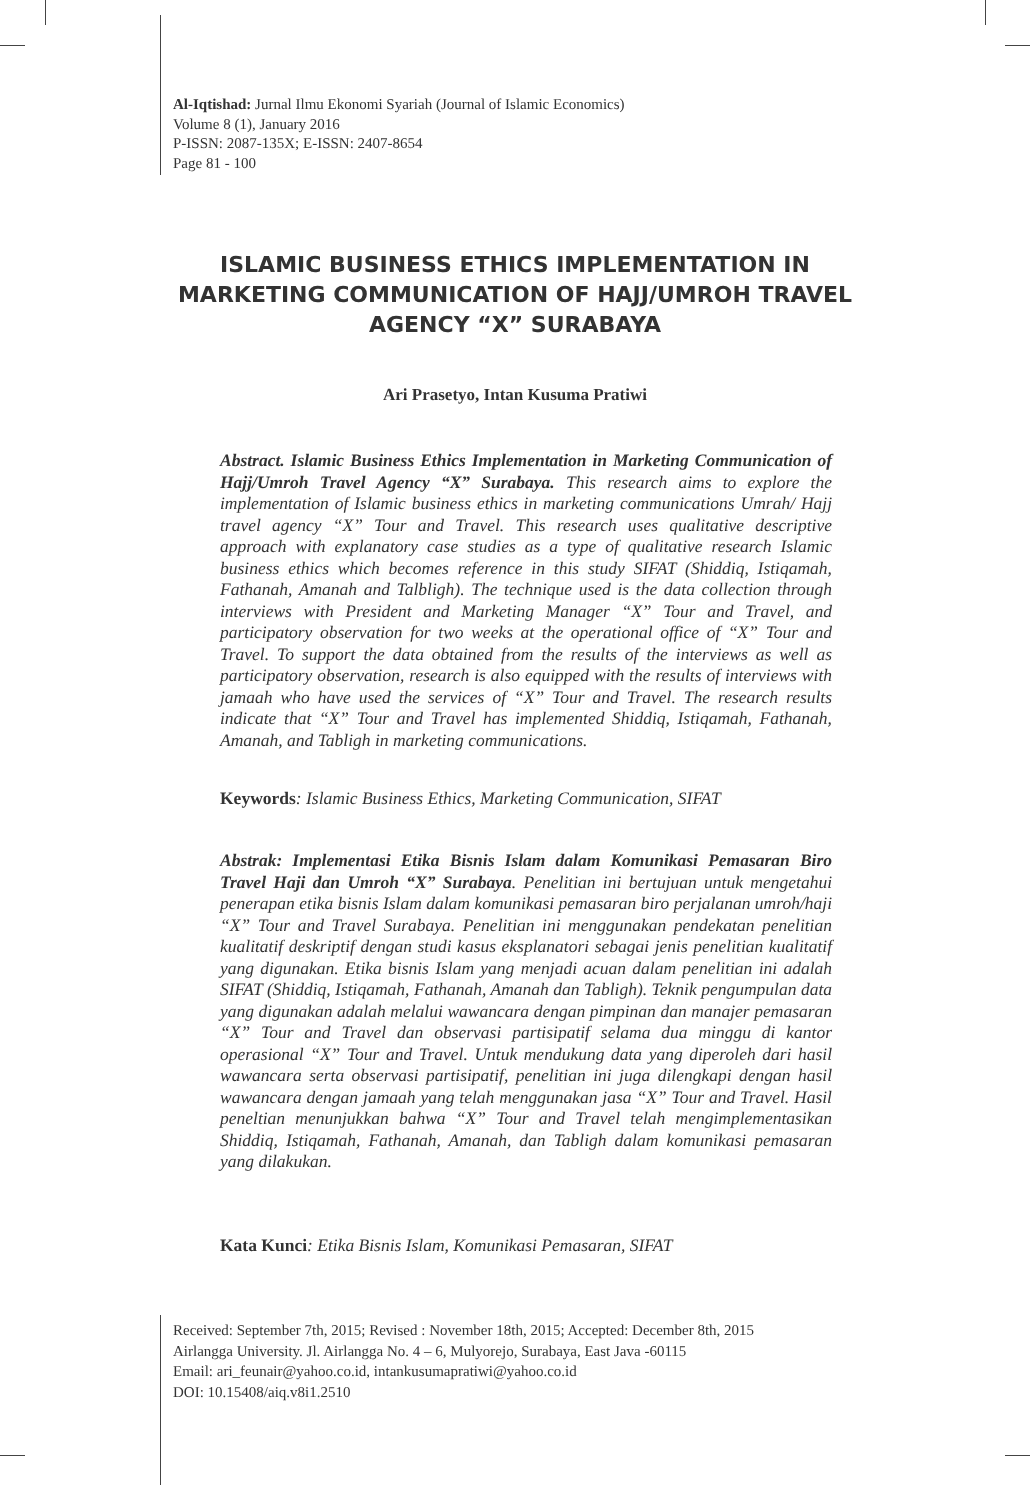Al-Iqtishad: Jurnal Ilmu Ekonomi Syariah (Journal of Islamic Economics)
Volume 8 (1), January 2016
P-ISSN: 2087-135X; E-ISSN: 2407-8654
Page 81 - 100
ISLAMIC BUSINESS ETHICS IMPLEMENTATION IN MARKETING COMMUNICATION OF HAJJ/UMROH TRAVEL AGENCY “X” SURABAYA
Ari Prasetyo, Intan Kusuma Pratiwi
Abstract. Islamic Business Ethics Implementation in Marketing Communication of Hajj/Umroh Travel Agency “X” Surabaya. This research aims to explore the implementation of Islamic business ethics in marketing communications Umrah/ Hajj travel agency “X” Tour and Travel. This research uses qualitative descriptive approach with explanatory case studies as a type of qualitative research Islamic business ethics which becomes reference in this study SIFAT (Shiddiq, Istiqamah, Fathanah, Amanah and Talbligh). The technique used is the data collection through interviews with President and Marketing Manager “X” Tour and Travel, and participatory observation for two weeks at the operational office of “X” Tour and Travel. To support the data obtained from the results of the interviews as well as participatory observation, research is also equipped with the results of interviews with jamaah who have used the services of “X” Tour and Travel. The research results indicate that “X” Tour and Travel has implemented Shiddiq, Istiqamah, Fathanah, Amanah, and Tabligh in marketing communications.
Keywords: Islamic Business Ethics, Marketing Communication, SIFAT
Abstrak: Implementasi Etika Bisnis Islam dalam Komunikasi Pemasaran Biro Travel Haji dan Umroh “X” Surabaya. Penelitian ini bertujuan untuk mengetahui penerapan etika bisnis Islam dalam komunikasi pemasaran biro perjalanan umroh/haji “X” Tour and Travel Surabaya. Penelitian ini menggunakan pendekatan penelitian kualitatif deskriptif dengan studi kasus eksplanatori sebagai jenis penelitian kualitatif yang digunakan. Etika bisnis Islam yang menjadi acuan dalam penelitian ini adalah SIFAT (Shiddiq, Istiqamah, Fathanah, Amanah dan Tabligh). Teknik pengumpulan data yang digunakan adalah melalui wawancara dengan pimpinan dan manajer pemasaran “X” Tour and Travel dan observasi partisipatif selama dua minggu di kantor operasional “X” Tour and Travel. Untuk mendukung data yang diperoleh dari hasil wawancara serta observasi partisipatif, penelitian ini juga dilengkapi dengan hasil wawancara dengan jamaah yang telah menggunakan jasa “X” Tour and Travel. Hasil peneltian menunjukkan bahwa “X” Tour and Travel telah mengimplementasikan Shiddiq, Istiqamah, Fathanah, Amanah, dan Tabligh dalam komunikasi pemasaran yang dilakukan.
Kata Kunci: Etika Bisnis Islam, Komunikasi Pemasaran, SIFAT
Received: September 7th, 2015; Revised : November 18th, 2015; Accepted: December 8th, 2015
Airlangga University. Jl. Airlangga No. 4 – 6, Mulyorejo, Surabaya, East Java -60115
Email: ari_feunair@yahoo.co.id, intankusumapratiwi@yahoo.co.id
DOI: 10.15408/aiq.v8i1.2510